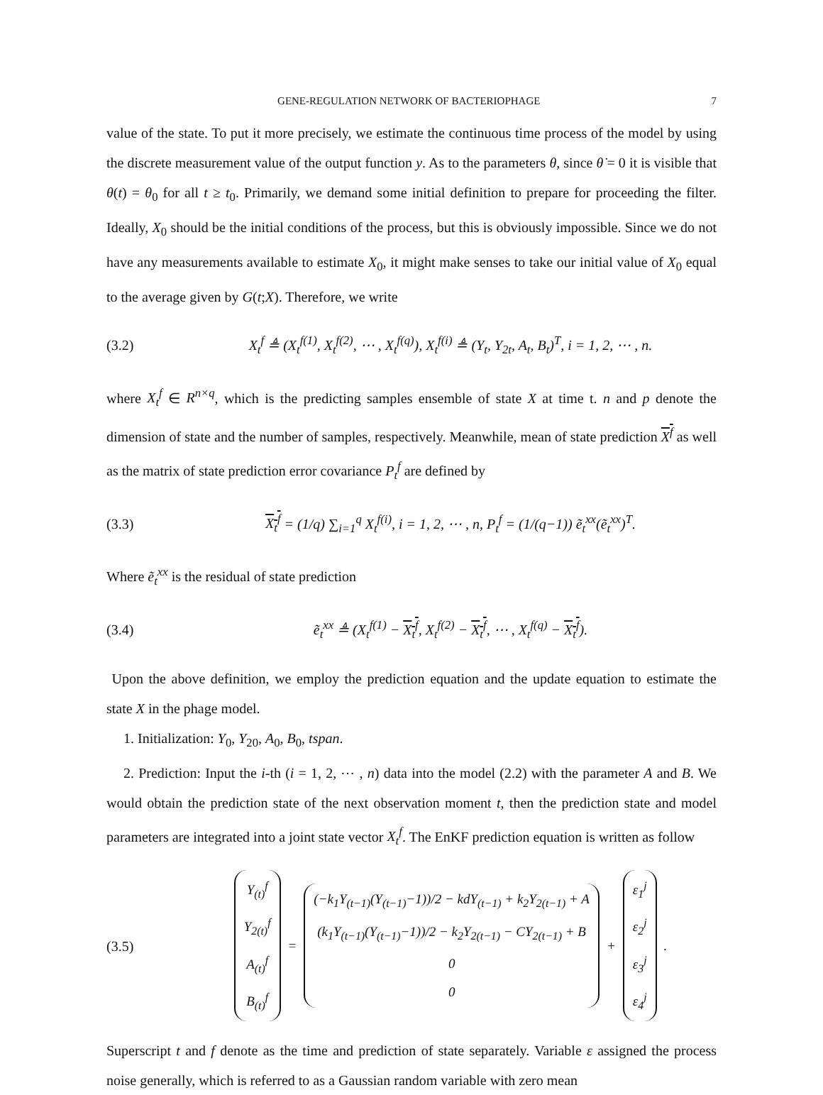GENE-REGULATION NETWORK OF BACTERIOPHAGE 7
value of the state. To put it more precisely, we estimate the continuous time process of the model by using the discrete measurement value of the output function y. As to the parameters θ, since θ̇ = 0 it is visible that θ(t) = θ<sub>0</sub> for all t ≥ t<sub>0</sub>. Primarily, we demand some initial definition to prepare for proceeding the filter. Ideally, X<sub>0</sub> should be the initial conditions of the process, but this is obviously impossible. Since we do not have any measurements available to estimate X<sub>0</sub>, it might make senses to take our initial value of X<sub>0</sub> equal to the average given by G(t;X). Therefore, we write
(3.2) X<sub>t</sub><sup>f</sup> ≜ (X<sub>t</sub><sup>f(1)</sup>, X<sub>t</sub><sup>f(2)</sup>, ⋯ , X<sub>t</sub><sup>f(q)</sup>), X<sub>t</sub><sup>f(i)</sup> ≜ (Y<sub>t</sub>, Y<sub>2t</sub>, A<sub>t</sub>, B<sub>t</sub>)<sup>T</sup>, i = 1, 2, ⋯ , n.
where X<sub>t</sub><sup>f</sup> ∈ R<sup>n×q</sup>, which is the predicting samples ensemble of state X at time t. n and p denote the dimension of state and the number of samples, respectively. Meanwhile, mean of state prediction X<sup>f</sup> as well as the matrix of state prediction error covariance P<sub>t</sub><sup>f</sup> are defined by
(3.3) X<sub>t</sub><sup>f</sup> = (1/q) ∑<sub>i=1</sub><sup>q</sup> X<sub>t</sub><sup>f(i)</sup>, i = 1, 2, ⋯ , n, P<sub>t</sub><sup>f</sup> = (1/(q−1)) ẽ<sub>t</sub><sup>xx</sup>(ẽ<sub>t</sub><sup>xx</sup>)<sup>T</sup>.
Where ẽ<sub>t</sub><sup>xx</sup> is the residual of state prediction
(3.4) ẽ<sub>t</sub><sup>xx</sup> ≜ (X<sub>t</sub><sup>f(1)</sup> − X<sub>t</sub><sup>f</sup>, X<sub>t</sub><sup>f(2)</sup> − X<sub>t</sub><sup>f</sup>, ⋯ , X<sub>t</sub><sup>f(q)</sup> − X<sub>t</sub><sup>f</sup>).
Upon the above definition, we employ the prediction equation and the update equation to estimate the state X in the phage model.
1. Initialization: Y<sub>0</sub>, Y<sub>20</sub>, A<sub>0</sub>, B<sub>0</sub>, tspan.
2. Prediction: Input the i-th (i = 1, 2, ⋯ , n) data into the model (2.2) with the parameter A and B. We would obtain the prediction state of the next observation moment t, then the prediction state and model parameters are integrated into a joint state vector X<sub>t</sub><sup>f</sup>. The EnKF prediction equation is written as follow
(3.5)
Y<sub>(t)</sub><sup>f</sup>
Y<sub>2(t)</sub><sup>f</sup>
A<sub>(t)</sub><sup>f</sup>
B<sub>(t)</sub><sup>f</sup>
=
(−k<sub>1</sub>Y<sub>(t−1)</sub>(Y<sub>(t−1)</sub>−1))/2 − kdY<sub>(t−1)</sub> + k<sub>2</sub>Y<sub>2(t−1)</sub> + A
(k<sub>1</sub>Y<sub>(t−1)</sub>(Y<sub>(t−1)</sub>−1))/2 − k<sub>2</sub>Y<sub>2(t−1)</sub> − CY<sub>2(t−1)</sub> + B
0
0
+
ε<sub>1</sub><sup>j</sup>
ε<sub>2</sub><sup>j</sup>
ε<sub>3</sub><sup>j</sup>
ε<sub>4</sub><sup>j</sup>
.
Superscript t and f denote as the time and prediction of state separately. Variable ε assigned the process noise generally, which is referred to as a Gaussian random variable with zero mean